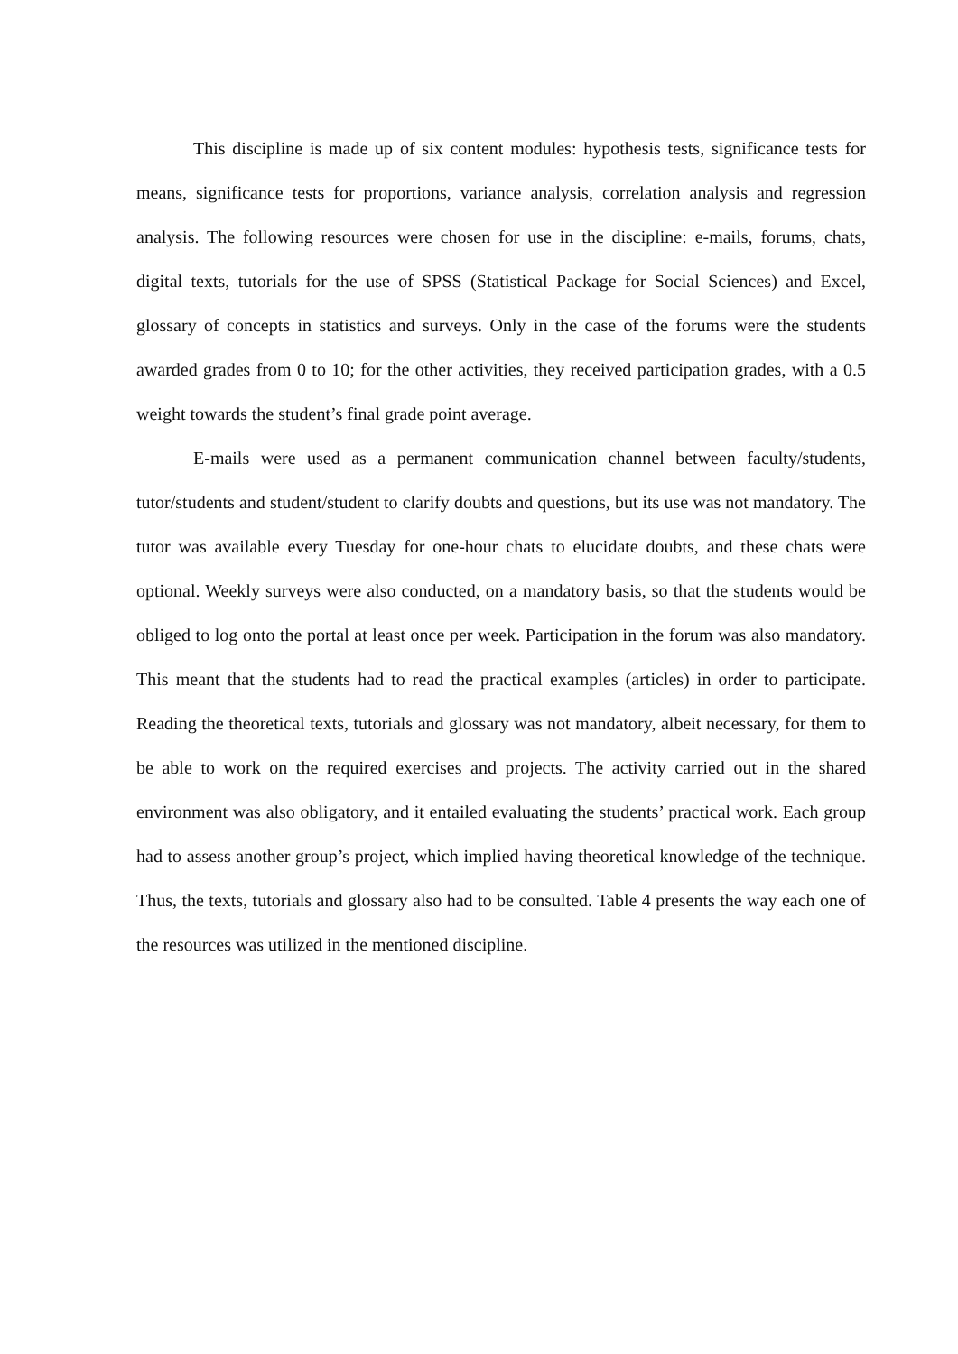This discipline is made up of six content modules: hypothesis tests, significance tests for means, significance tests for proportions, variance analysis, correlation analysis and regression analysis. The following resources were chosen for use in the discipline: e-mails, forums, chats, digital texts, tutorials for the use of SPSS (Statistical Package for Social Sciences) and Excel, glossary of concepts in statistics and surveys. Only in the case of the forums were the students awarded grades from 0 to 10; for the other activities, they received participation grades, with a 0.5 weight towards the student’s final grade point average.
E-mails were used as a permanent communication channel between faculty/students, tutor/students and student/student to clarify doubts and questions, but its use was not mandatory. The tutor was available every Tuesday for one-hour chats to elucidate doubts, and these chats were optional. Weekly surveys were also conducted, on a mandatory basis, so that the students would be obliged to log onto the portal at least once per week. Participation in the forum was also mandatory. This meant that the students had to read the practical examples (articles) in order to participate. Reading the theoretical texts, tutorials and glossary was not mandatory, albeit necessary, for them to be able to work on the required exercises and projects. The activity carried out in the shared environment was also obligatory, and it entailed evaluating the students’ practical work. Each group had to assess another group’s project, which implied having theoretical knowledge of the technique. Thus, the texts, tutorials and glossary also had to be consulted. Table 4 presents the way each one of the resources was utilized in the mentioned discipline.